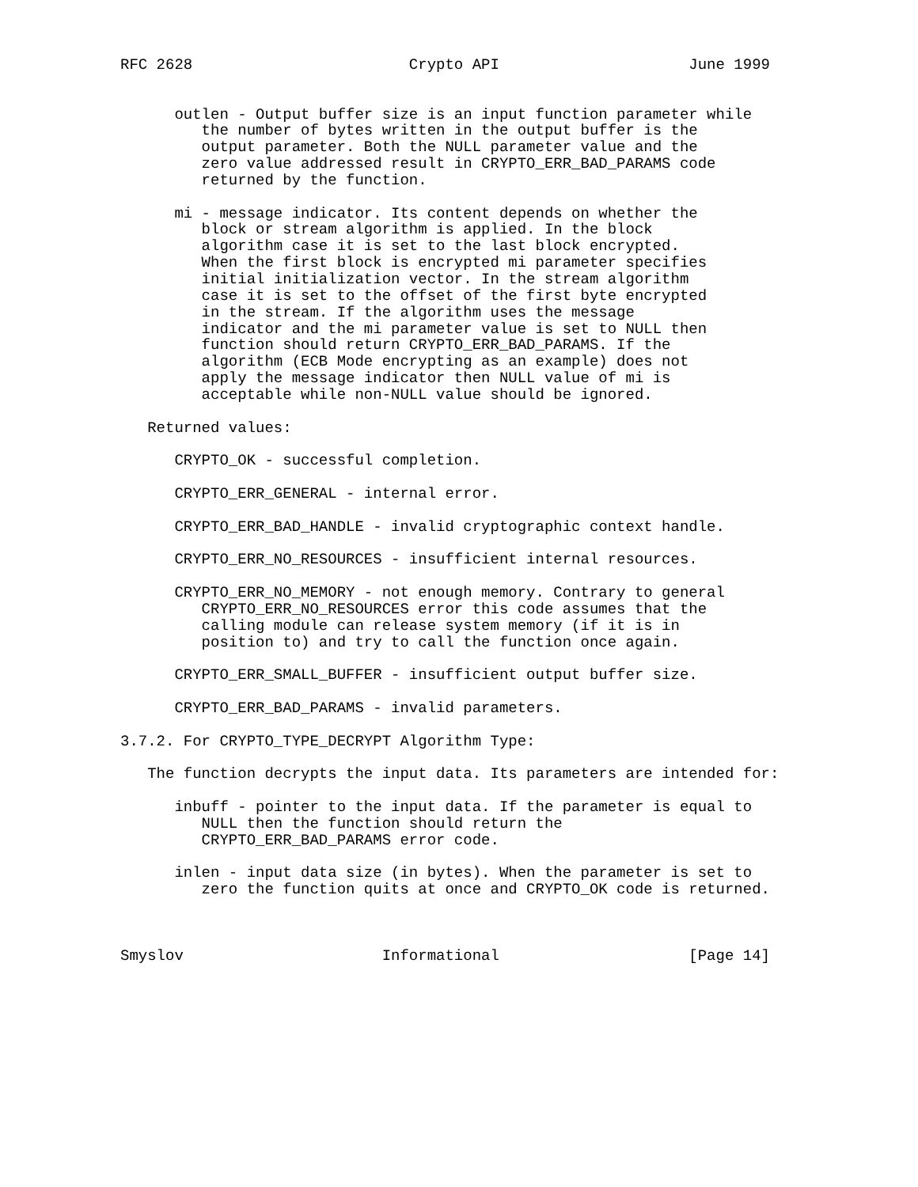RFC 2628                        Crypto API                     June 1999


      outlen - Output buffer size is an input function parameter while
         the number of bytes written in the output buffer is the
         output parameter. Both the NULL parameter value and the
         zero value addressed result in CRYPTO_ERR_BAD_PARAMS code
         returned by the function.

      mi - message indicator. Its content depends on whether the
         block or stream algorithm is applied. In the block
         algorithm case it is set to the last block encrypted.
         When the first block is encrypted mi parameter specifies
         initial initialization vector. In the stream algorithm
         case it is set to the offset of the first byte encrypted
         in the stream. If the algorithm uses the message
         indicator and the mi parameter value is set to NULL then
         function should return CRYPTO_ERR_BAD_PARAMS. If the
         algorithm (ECB Mode encrypting as an example) does not
         apply the message indicator then NULL value of mi is
         acceptable while non-NULL value should be ignored.

   Returned values:

      CRYPTO_OK - successful completion.

      CRYPTO_ERR_GENERAL - internal error.

      CRYPTO_ERR_BAD_HANDLE - invalid cryptographic context handle.

      CRYPTO_ERR_NO_RESOURCES - insufficient internal resources.

      CRYPTO_ERR_NO_MEMORY - not enough memory. Contrary to general
         CRYPTO_ERR_NO_RESOURCES error this code assumes that the
         calling module can release system memory (if it is in
         position to) and try to call the function once again.

      CRYPTO_ERR_SMALL_BUFFER - insufficient output buffer size.

      CRYPTO_ERR_BAD_PARAMS - invalid parameters.

3.7.2. For CRYPTO_TYPE_DECRYPT Algorithm Type:

   The function decrypts the input data. Its parameters are intended for:

      inbuff - pointer to the input data. If the parameter is equal to
         NULL then the function should return the
         CRYPTO_ERR_BAD_PARAMS error code.

      inlen - input data size (in bytes). When the parameter is set to
         zero the function quits at once and CRYPTO_OK code is returned.



Smyslov                      Informational                     [Page 14]